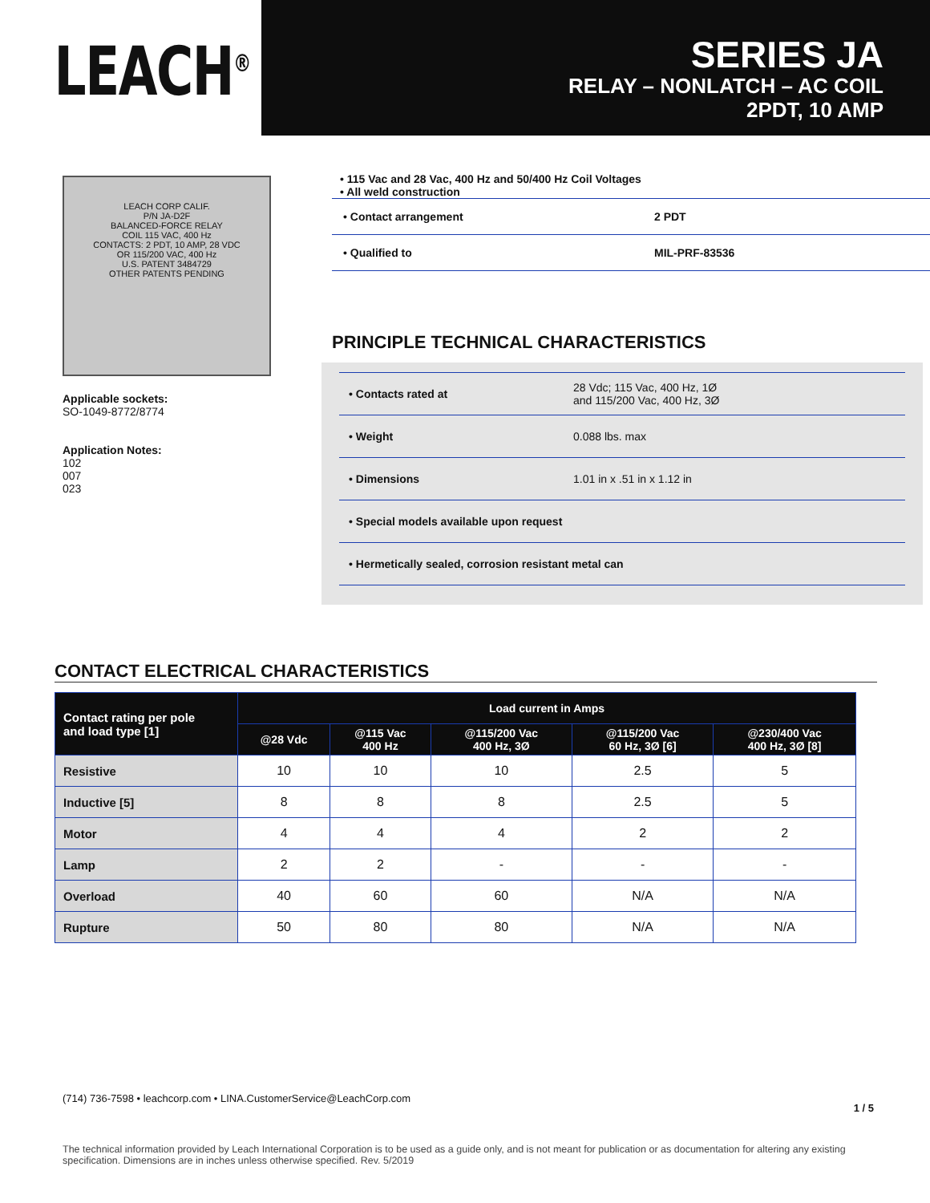LEACH<sup>®</sup>
SERIES JA
RELAY – NONLATCH – AC COIL
2PDT, 10 AMP
LEACH CORP CALIF.
P/N JA-D2F
BALANCED-FORCE RELAY
COIL 115 VAC, 400 Hz
CONTACTS: 2 PDT, 10 AMP, 28 VDC
OR 115/200 VAC, 400 Hz
U.S. PATENT 3484729
OTHER PATENTS PENDING
Applicable sockets:
SO-1049-8772/8774
Application Notes:
102
007
023
• 115 Vac and 28 Vac, 400 Hz and 50/400 Hz Coil Voltages
• All weld construction
• Contact arrangement 2 PDT
• Qualified to MIL-PRF-83536
PRINCIPLE TECHNICAL CHARACTERISTICS
• Contacts rated at
28 Vdc; 115 Vac, 400 Hz, 1Ø
and 115/200 Vac, 400 Hz, 3Ø
• Weight 0.088 lbs. max
• Dimensions 1.01 in x .51 in x 1.12 in
• Special models available upon request
• Hermetically sealed, corrosion resistant metal can
CONTACT ELECTRICAL CHARACTERISTICS
| Contact rating per pole and load type [1] | Load current in Amps | | | | |
| --- | --- | --- | --- | --- | --- |
| | @28 Vdc | @115 Vac 400 Hz | @115/200 Vac 400 Hz, 3Ø | @115/200 Vac 60 Hz, 3Ø [6] | @230/400 Vac 400 Hz, 3Ø [8] |
| Resistive | 10 | 10 | 10 | 2.5 | 5 |
| Inductive [5] | 8 | 8 | 8 | 2.5 | 5 |
| Motor | 4 | 4 | 4 | 2 | 2 |
| Lamp | 2 | 2 | - | - | - |
| Overload | 40 | 60 | 60 | N/A | N/A |
| Rupture | 50 | 80 | 80 | N/A | N/A |
(714) 736-7598 • leachcorp.com • LINA.CustomerService@LeachCorp.com 1 / 5
The technical information provided by Leach International Corporation is to be used as a guide only, and is not meant for publication or as documentation for altering any existing specification. Dimensions are in inches unless otherwise specified. Rev. 5/2019